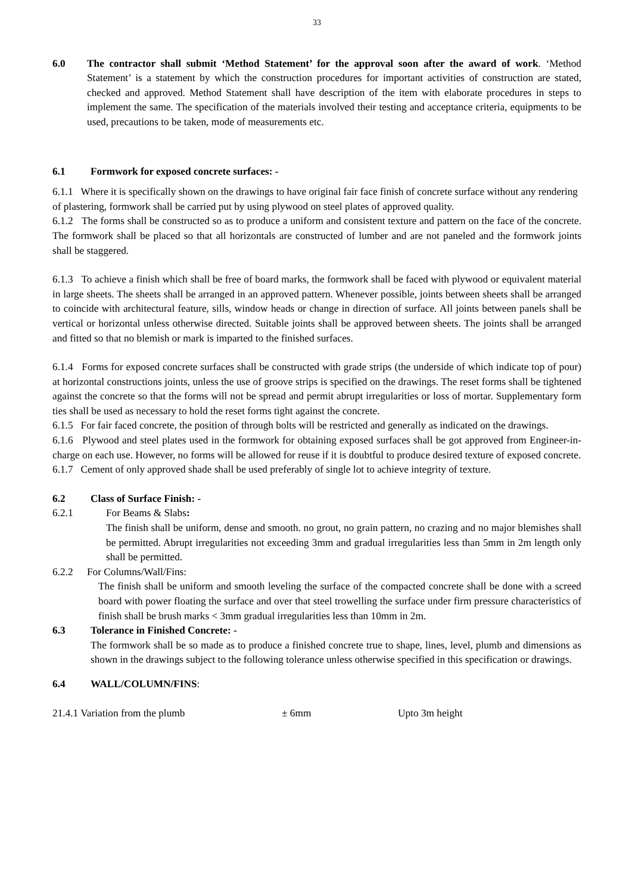33
6.0 The contractor shall submit ‘Method Statement’ for the approval soon after the award of work. ‘Method Statement’ is a statement by which the construction procedures for important activities of construction are stated, checked and approved. Method Statement shall have description of the item with elaborate procedures in steps to implement the same. The specification of the materials involved their testing and acceptance criteria, equipments to be used, precautions to be taken, mode of measurements etc.
6.1 Formwork for exposed concrete surfaces: -
6.1.1 Where it is specifically shown on the drawings to have original fair face finish of concrete surface without any rendering of plastering, formwork shall be carried put by using plywood on steel plates of approved quality.
6.1.2 The forms shall be constructed so as to produce a uniform and consistent texture and pattern on the face of the concrete. The formwork shall be placed so that all horizontals are constructed of lumber and are not paneled and the formwork joints shall be staggered.
6.1.3 To achieve a finish which shall be free of board marks, the formwork shall be faced with plywood or equivalent material in large sheets. The sheets shall be arranged in an approved pattern. Whenever possible, joints between sheets shall be arranged to coincide with architectural feature, sills, window heads or change in direction of surface. All joints between panels shall be vertical or horizontal unless otherwise directed. Suitable joints shall be approved between sheets. The joints shall be arranged and fitted so that no blemish or mark is imparted to the finished surfaces.
6.1.4 Forms for exposed concrete surfaces shall be constructed with grade strips (the underside of which indicate top of pour) at horizontal constructions joints, unless the use of groove strips is specified on the drawings. The reset forms shall be tightened against the concrete so that the forms will not be spread and permit abrupt irregularities or loss of mortar. Supplementary form ties shall be used as necessary to hold the reset forms tight against the concrete.
6.1.5 For fair faced concrete, the position of through bolts will be restricted and generally as indicated on the drawings.
6.1.6 Plywood and steel plates used in the formwork for obtaining exposed surfaces shall be got approved from Engineer-in-charge on each use. However, no forms will be allowed for reuse if it is doubtful to produce desired texture of exposed concrete.
6.1.7 Cement of only approved shade shall be used preferably of single lot to achieve integrity of texture.
6.2 Class of Surface Finish: -
6.2.1 For Beams & Slabs:
The finish shall be uniform, dense and smooth. no grout, no grain pattern, no crazing and no major blemishes shall be permitted. Abrupt irregularities not exceeding 3mm and gradual irregularities less than 5mm in 2m length only shall be permitted.
6.2.2 For Columns/Wall/Fins:
The finish shall be uniform and smooth leveling the surface of the compacted concrete shall be done with a screed board with power floating the surface and over that steel trowelling the surface under firm pressure characteristics of finish shall be brush marks < 3mm gradual irregularities less than 10mm in 2m.
6.3 Tolerance in Finished Concrete: -
The formwork shall be so made as to produce a finished concrete true to shape, lines, level, plumb and dimensions as shown in the drawings subject to the following tolerance unless otherwise specified in this specification or drawings.
6.4 WALL/COLUMN/FINS:
21.4.1 Variation from the plumb ± 6mm Upto 3m height